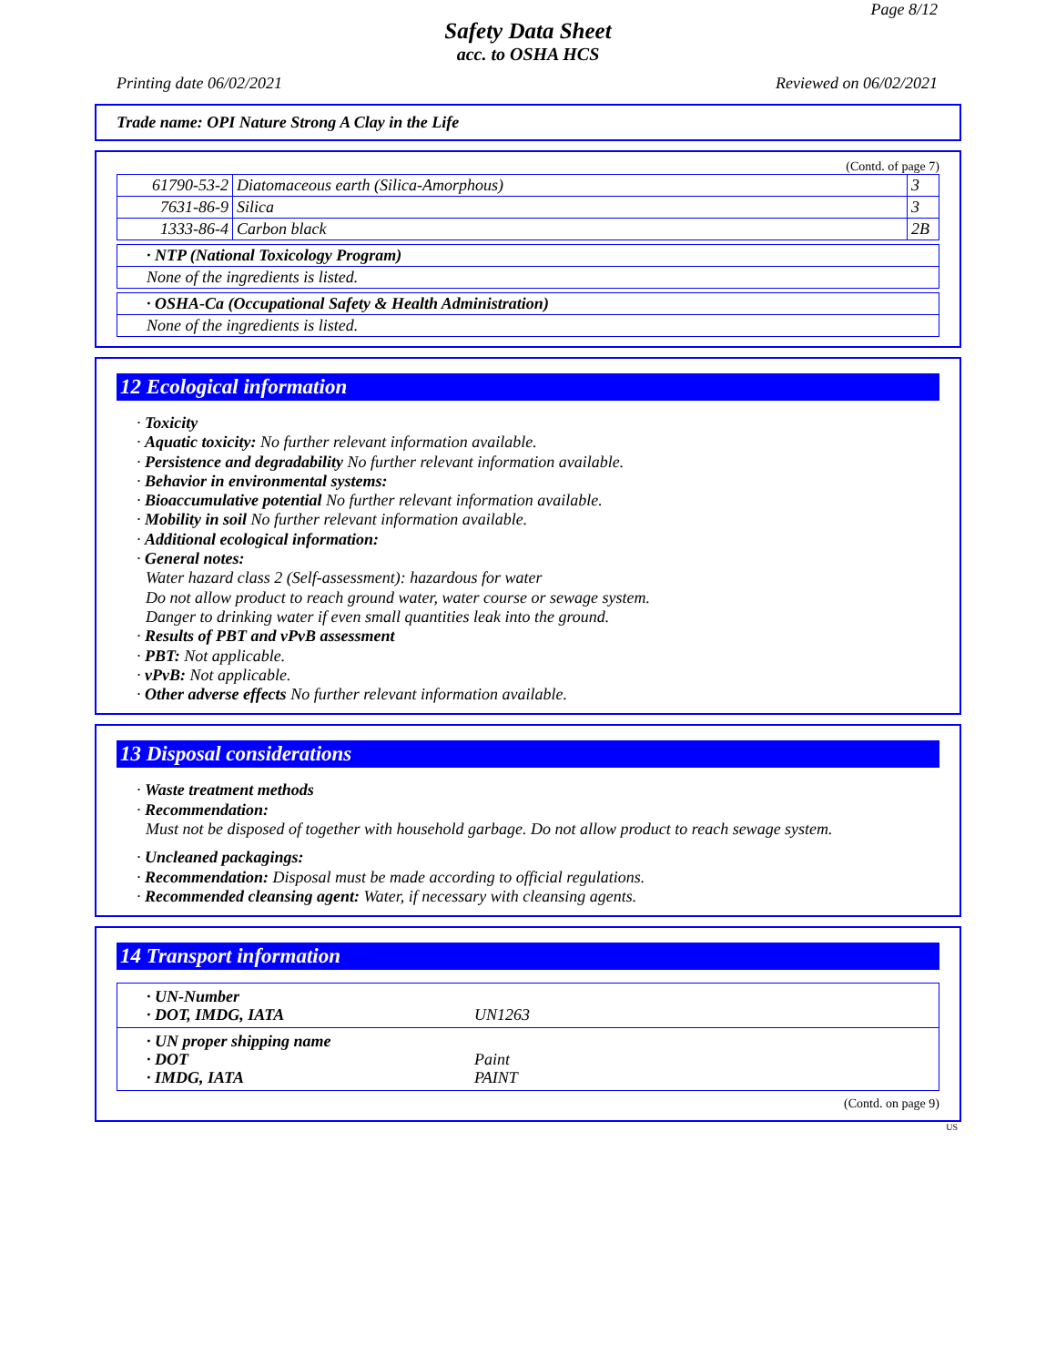Page 8/12
Safety Data Sheet
acc. to OSHA HCS
Printing date 06/02/2021 Reviewed on 06/02/2021
Trade name: OPI Nature Strong A Clay in the Life
(Contd. of page 7)
| 61790-53-2 | Diatomaceous earth (Silica-Amorphous) | 3 |
| 7631-86-9 | Silica | 3 |
| 1333-86-4 | Carbon black | 2B |
| · NTP (National Toxicology Program) |
| None of the ingredients is listed. |
| · OSHA-Ca (Occupational Safety & Health Administration) |
| None of the ingredients is listed. |
12 Ecological information
· Toxicity
· Aquatic toxicity: No further relevant information available.
· Persistence and degradability No further relevant information available.
· Behavior in environmental systems:
· Bioaccumulative potential No further relevant information available.
· Mobility in soil No further relevant information available.
· Additional ecological information:
· General notes:
Water hazard class 2 (Self-assessment): hazardous for water
Do not allow product to reach ground water, water course or sewage system.
Danger to drinking water if even small quantities leak into the ground.
· Results of PBT and vPvB assessment
· PBT: Not applicable.
· vPvB: Not applicable.
· Other adverse effects No further relevant information available.
13 Disposal considerations
· Waste treatment methods
· Recommendation:
Must not be disposed of together with household garbage. Do not allow product to reach sewage system.
· Uncleaned packagings:
· Recommendation: Disposal must be made according to official regulations.
· Recommended cleansing agent: Water, if necessary with cleansing agents.
14 Transport information
· UN-Number · DOT, IMDG, IATA UN1263
· UN proper shipping name · DOT Paint · IMDG, IATA PAINT
(Contd. on page 9)
US